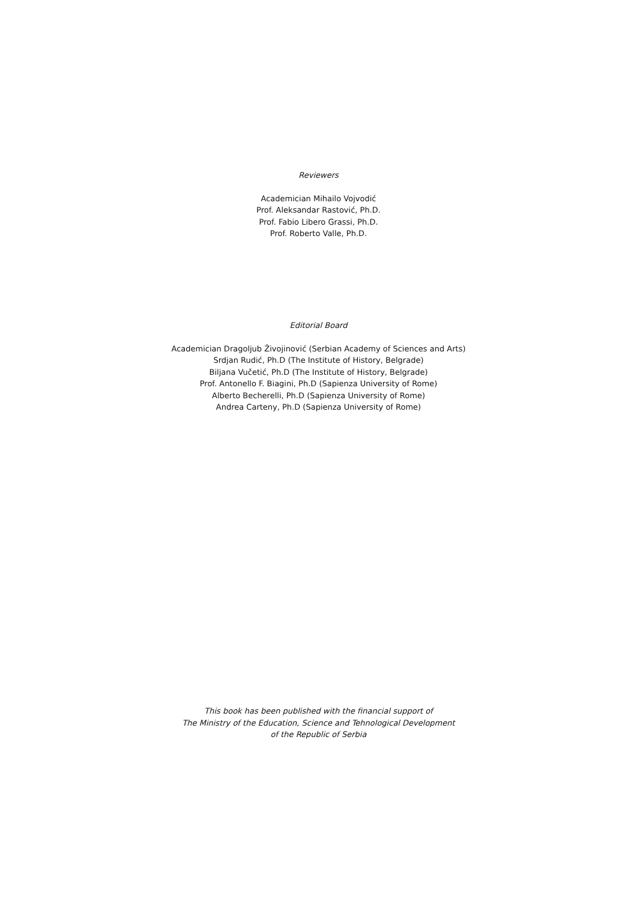Reviewers
Academician Mihailo Vojvodić
Prof. Aleksandar Rastović, Ph.D.
Prof. Fabio Libero Grassi, Ph.D.
Prof. Roberto Valle, Ph.D.
Editorial Board
Academician Dragoljub Živojinović (Serbian Academy of Sciences and Arts)
Srdjan Rudić, Ph.D (The Institute of History, Belgrade)
Biljana Vučetić, Ph.D (The Institute of History, Belgrade)
Prof. Antonello F. Biagini, Ph.D (Sapienza University of Rome)
Alberto Becherelli, Ph.D (Sapienza University of Rome)
Andrea Carteny, Ph.D (Sapienza University of Rome)
This book has been published with the financial support of
The Ministry of the Education, Science and Tehnological Development
of the Republic of Serbia